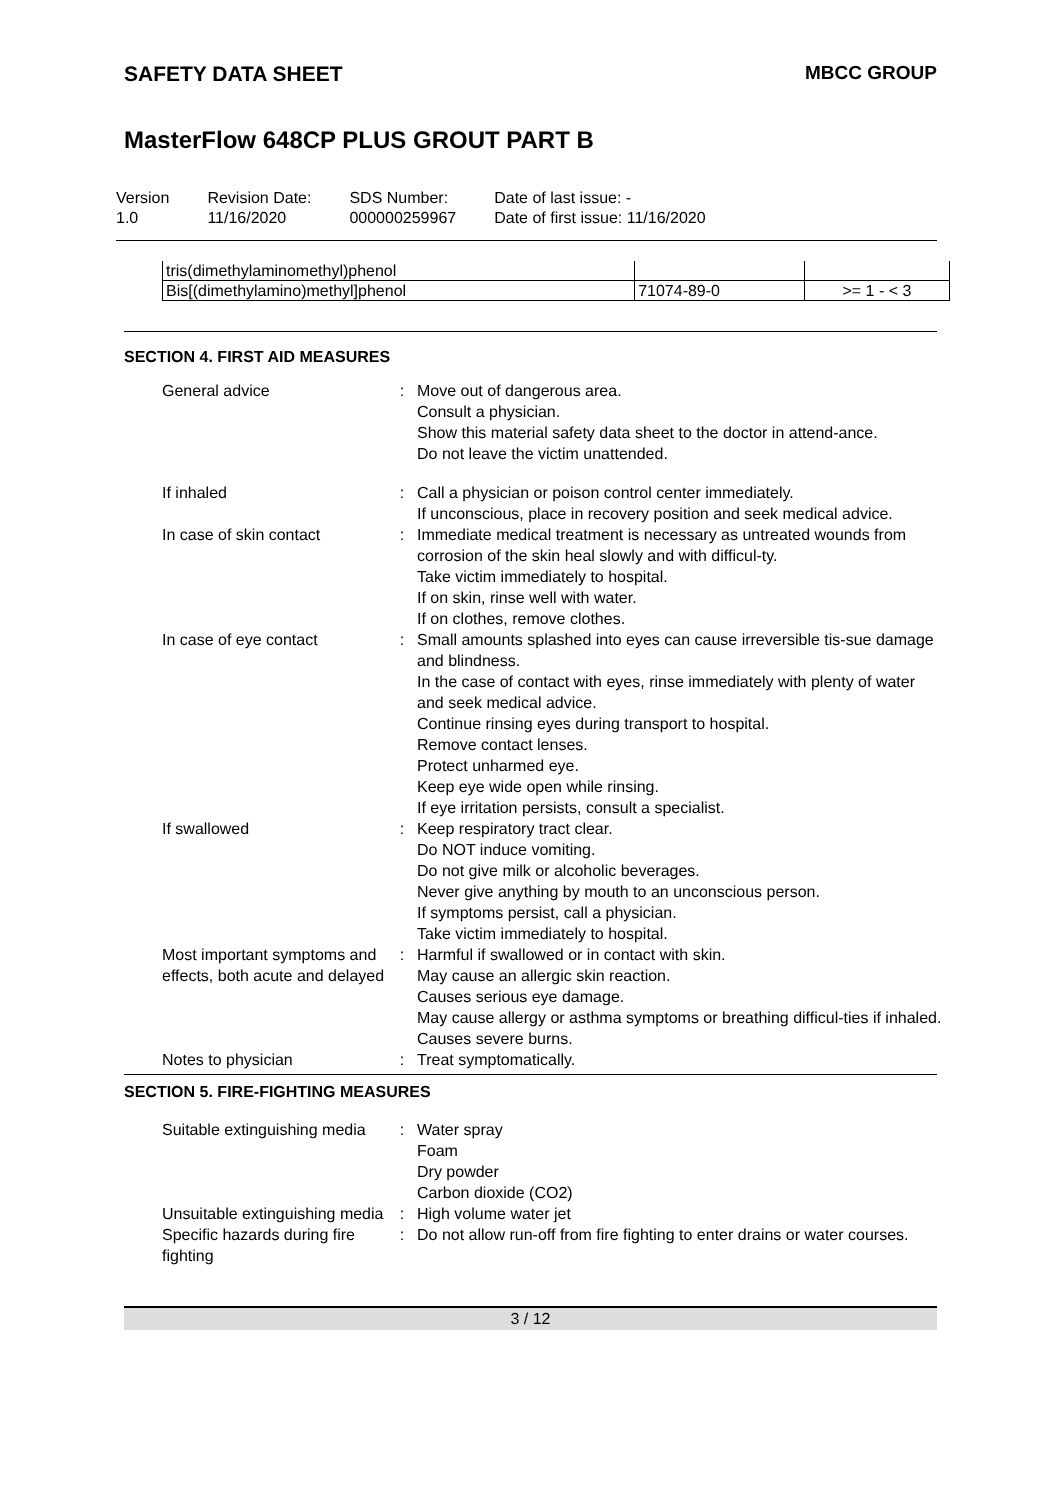SAFETY DATA SHEET MBCC GROUP
MasterFlow 648CP PLUS GROUT PART B
Version
1.0
Revision Date:
11/16/2020
SDS Number:
000000259967
Date of last issue: -
Date of first issue: 11/16/2020
| tris(dimethylaminomethyl)phenol | | |
| Bis[(dimethylamino)methyl]phenol | 71074-89-0 | >= 1 - < 3 |
SECTION 4. FIRST AID MEASURES
| General advice | : | Move out of dangerous area. Consult a physician. Show this material safety data sheet to the doctor in attend-ance. Do not leave the victim unattended. |
| If inhaled | : | Call a physician or poison control center immediately. If unconscious, place in recovery position and seek medical advice. |
| In case of skin contact | : | Immediate medical treatment is necessary as untreated wounds from corrosion of the skin heal slowly and with difficul-ty. Take victim immediately to hospital. If on skin, rinse well with water. If on clothes, remove clothes. |
| In case of eye contact | : | Small amounts splashed into eyes can cause irreversible tis-sue damage and blindness. In the case of contact with eyes, rinse immediately with plenty of water and seek medical advice. Continue rinsing eyes during transport to hospital. Remove contact lenses. Protect unharmed eye. Keep eye wide open while rinsing. If eye irritation persists, consult a specialist. |
| If swallowed | : | Keep respiratory tract clear. Do NOT induce vomiting. Do not give milk or alcoholic beverages. Never give anything by mouth to an unconscious person. If symptoms persist, call a physician. Take victim immediately to hospital. |
| Most important symptoms and effects, both acute and delayed | : | Harmful if swallowed or in contact with skin. May cause an allergic skin reaction. Causes serious eye damage. May cause allergy or asthma symptoms or breathing difficul-ties if inhaled. Causes severe burns. |
| Notes to physician | : | Treat symptomatically. |
SECTION 5. FIRE-FIGHTING MEASURES
| Suitable extinguishing media | : | Water spray Foam Dry powder Carbon dioxide (CO2) |
| Unsuitable extinguishing media | : | High volume water jet |
| Specific hazards during fire fighting | : | Do not allow run-off from fire fighting to enter drains or water courses. |
3 / 12